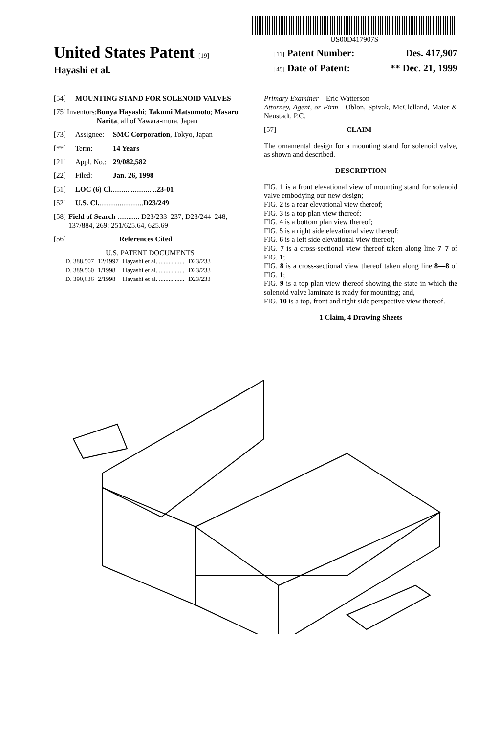US00D417907S
United States Patent [19]
Hayashi et al.
[11] Patent Number: Des. 417,907
[45] Date of Patent: ** Dec. 21, 1999
[54] MOUNTING STAND FOR SOLENOID VALVES
[75] Inventors: Bunya Hayashi; Takumi Matsumoto; Masaru Narita, all of Yawara-mura, Japan
[73] Assignee: SMC Corporation, Tokyo, Japan
[**] Term: 14 Years
[21] Appl. No.: 29/082,582
[22] Filed: Jan. 26, 1998
[51] LOC (6) Cl. ........................ 23-01
[52] U.S. Cl. ........................ D23/249
[58] Field of Search ............ D23/233–237, D23/244–248; 137/884, 269; 251/625.64, 625.69
[56] References Cited
U.S. PATENT DOCUMENTS
| D. 388,507 | 12/1997 | Hayashi et al. ................ | D23/233 |
| D. 389,560 | 1/1998 | Hayashi et al. ................ | D23/233 |
| D. 390,636 | 2/1998 | Hayashi et al. ................ | D23/233 |
Primary Examiner—Eric Watterson
Attorney, Agent, or Firm—Oblon, Spivak, McClelland, Maier & Neustadt, P.C.
[57] CLAIM
The ornamental design for a mounting stand for solenoid valve, as shown and described.
DESCRIPTION
FIG. 1 is a front elevational view of mounting stand for solenoid valve embodying our new design;
FIG. 2 is a rear elevational view thereof;
FIG. 3 is a top plan view thereof;
FIG. 4 is a bottom plan view thereof;
FIG. 5 is a right side elevational view thereof;
FIG. 6 is a left side elevational view thereof;
FIG. 7 is a cross-sectional view thereof taken along line 7–7 of FIG. 1;
FIG. 8 is a cross-sectional view thereof taken along line 8—8 of FIG. 1;
FIG. 9 is a top plan view thereof showing the state in which the solenoid valve laminate is ready for mounting; and,
FIG. 10 is a top, front and right side perspective view thereof.
1 Claim, 4 Drawing Sheets